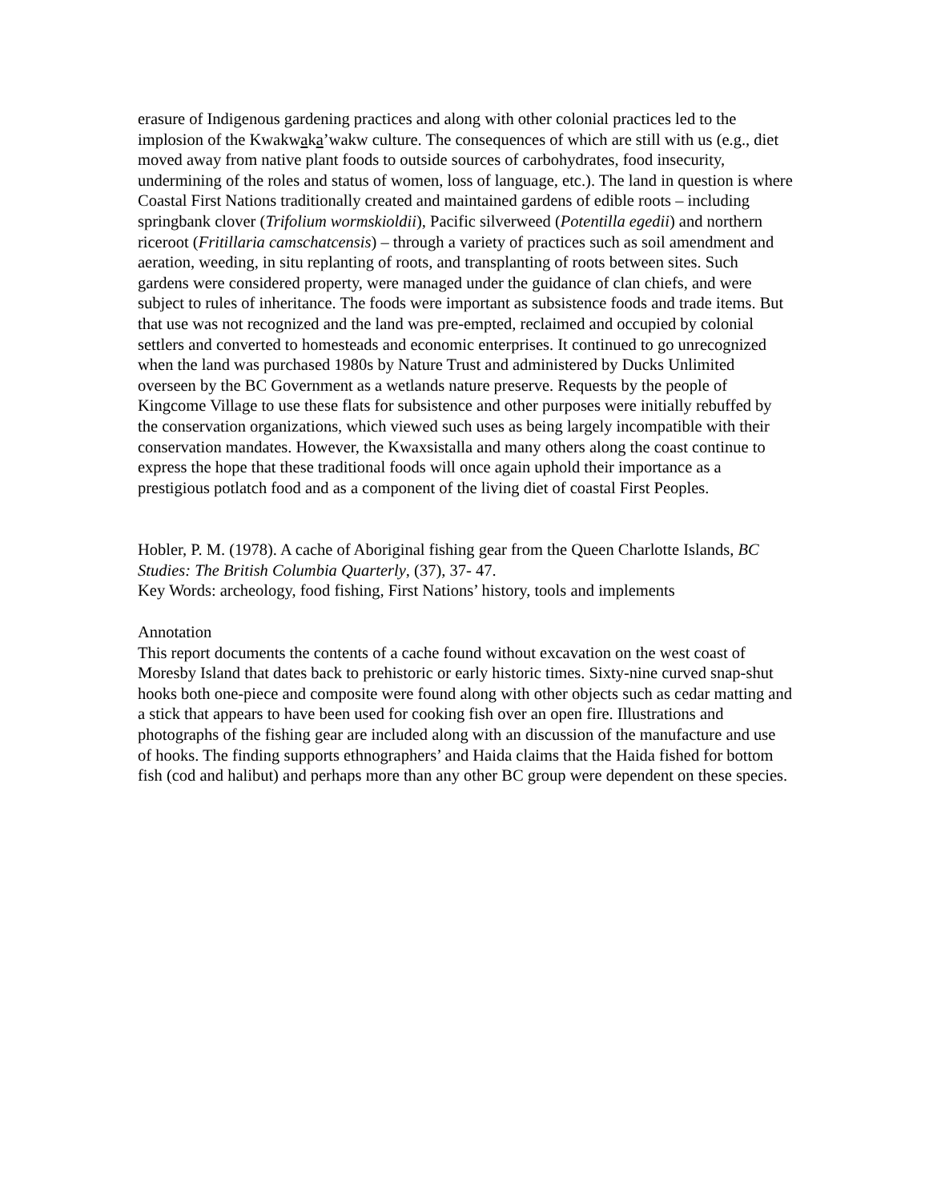erasure of Indigenous gardening practices and along with other colonial practices led to the implosion of the Kwakwaka’wakw culture. The consequences of which are still with us (e.g., diet moved away from native plant foods to outside sources of carbohydrates, food insecurity, undermining of the roles and status of women, loss of language, etc.). The land in question is where Coastal First Nations traditionally created and maintained gardens of edible roots – including springbank clover (Trifolium wormskioldii), Pacific silverweed (Potentilla egedii) and northern riceroot (Fritillaria camschatcensis) – through a variety of practices such as soil amendment and aeration, weeding, in situ replanting of roots, and transplanting of roots between sites. Such gardens were considered property, were managed under the guidance of clan chiefs, and were subject to rules of inheritance. The foods were important as subsistence foods and trade items. But that use was not recognized and the land was pre-empted, reclaimed and occupied by colonial settlers and converted to homesteads and economic enterprises. It continued to go unrecognized when the land was purchased 1980s by Nature Trust and administered by Ducks Unlimited overseen by the BC Government as a wetlands nature preserve. Requests by the people of Kingcome Village to use these flats for subsistence and other purposes were initially rebuffed by the conservation organizations, which viewed such uses as being largely incompatible with their conservation mandates. However, the Kwaxsistalla and many others along the coast continue to express the hope that these traditional foods will once again uphold their importance as a prestigious potlatch food and as a component of the living diet of coastal First Peoples.
Hobler, P. M. (1978). A cache of Aboriginal fishing gear from the Queen Charlotte Islands, BC Studies: The British Columbia Quarterly, (37), 37- 47.
Key Words: archeology, food fishing, First Nations’ history, tools and implements
Annotation
This report documents the contents of a cache found without excavation on the west coast of Moresby Island that dates back to prehistoric or early historic times. Sixty-nine curved snap-shut hooks both one-piece and composite were found along with other objects such as cedar matting and a stick that appears to have been used for cooking fish over an open fire. Illustrations and photographs of the fishing gear are included along with an discussion of the manufacture and use of hooks. The finding supports ethnographers’ and Haida claims that the Haida fished for bottom fish (cod and halibut) and perhaps more than any other BC group were dependent on these species.